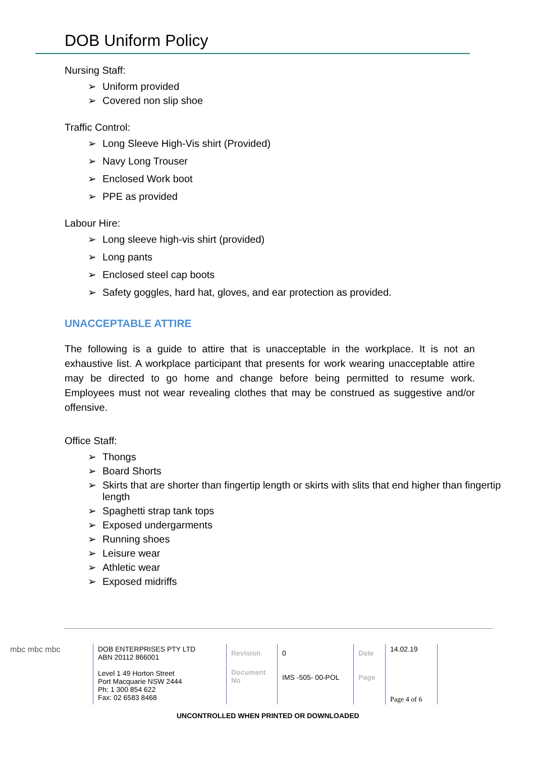DOB Uniform Policy
Nursing Staff:
Uniform provided
Covered non slip shoe
Traffic Control:
Long Sleeve High-Vis shirt (Provided)
Navy Long Trouser
Enclosed Work boot
PPE as provided
Labour Hire:
Long sleeve high-vis shirt (provided)
Long pants
Enclosed steel cap boots
Safety goggles, hard hat, gloves, and ear protection as provided.
UNACCEPTABLE ATTIRE
The following is a guide to attire that is unacceptable in the workplace. It is not an exhaustive list. A workplace participant that presents for work wearing unacceptable attire may be directed to go home and change before being permitted to resume work. Employees must not wear revealing clothes that may be construed as suggestive and/or offensive.
Office Staff:
Thongs
Board Shorts
Skirts that are shorter than fingertip length or skirts with slits that end higher than fingertip length
Spaghetti strap tank tops
Exposed undergarments
Running shoes
Leisure wear
Athletic wear
Exposed midriffs
mbc mbc mbc
| DOB ENTERPRISES PTY LTD ABN 20112 866001 Level 1 49 Horton Street Port Macquarie NSW 2444 Ph: 1 300 854 622 Fax: 02 6583 8468 | Revision | 0 | Date | 14.02.19 |
| | Document No | IMS -505- 00-POL | Page | Page 4 of 6 |
UNCONTROLLED WHEN PRINTED OR DOWNLOADED